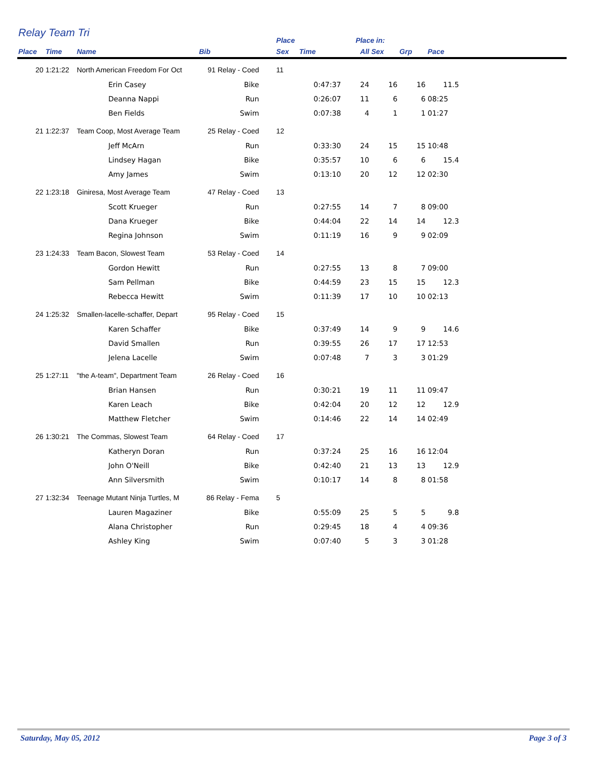Relay Team Tri
| | | | | | Place | | Place in: | | | | |
| --- | --- | --- | --- | --- | --- | --- | --- | --- | --- | --- | --- |
| Place | Time | Name | Bib | | Sex | Time | All | Sex | Grp | Pace | |
| 20 | 1:21:22 | North American Freedom For Oct | 91 Relay - Coed | | 11 | | | | | | |
| | | Erin Casey | Bike | | | 0:47:37 | 24 | 16 | 16 | 11.5 | |
| | | Deanna Nappi | Run | | | 0:26:07 | 11 | 6 | 6 | 08:25 | |
| | | Ben Fields | Swim | | | 0:07:38 | 4 | 1 | 1 | 01:27 | |
| 21 | 1:22:37 | Team Coop, Most Average Team | 25 Relay - Coed | | 12 | | | | | | |
| | | Jeff McArn | Run | | | 0:33:30 | 24 | 15 | 15 | 10:48 | |
| | | Lindsey Hagan | Bike | | | 0:35:57 | 10 | 6 | 6 | 15.4 | |
| | | Amy James | Swim | | | 0:13:10 | 20 | 12 | 12 | 02:30 | |
| 22 | 1:23:18 | Giniresa, Most Average Team | 47 Relay - Coed | | 13 | | | | | | |
| | | Scott Krueger | Run | | | 0:27:55 | 14 | 7 | 8 | 09:00 | |
| | | Dana Krueger | Bike | | | 0:44:04 | 22 | 14 | 14 | 12.3 | |
| | | Regina Johnson | Swim | | | 0:11:19 | 16 | 9 | 9 | 02:09 | |
| 23 | 1:24:33 | Team Bacon, Slowest Team | 53 Relay - Coed | | 14 | | | | | | |
| | | Gordon Hewitt | Run | | | 0:27:55 | 13 | 8 | 7 | 09:00 | |
| | | Sam Pellman | Bike | | | 0:44:59 | 23 | 15 | 15 | 12.3 | |
| | | Rebecca Hewitt | Swim | | | 0:11:39 | 17 | 10 | 10 | 02:13 | |
| 24 | 1:25:32 | Smallen-lacelle-schaffer, Depart | 95 Relay - Coed | | 15 | | | | | | |
| | | Karen Schaffer | Bike | | | 0:37:49 | 14 | 9 | 9 | 14.6 | |
| | | David Smallen | Run | | | 0:39:55 | 26 | 17 | 17 | 12:53 | |
| | | Jelena Lacelle | Swim | | | 0:07:48 | 7 | 3 | 3 | 01:29 | |
| 25 | 1:27:11 | "the A-team", Department Team | 26 Relay - Coed | | 16 | | | | | | |
| | | Brian Hansen | Run | | | 0:30:21 | 19 | 11 | 11 | 09:47 | |
| | | Karen Leach | Bike | | | 0:42:04 | 20 | 12 | 12 | 12.9 | |
| | | Matthew Fletcher | Swim | | | 0:14:46 | 22 | 14 | 14 | 02:49 | |
| 26 | 1:30:21 | The Commas, Slowest Team | 64 Relay - Coed | | 17 | | | | | | |
| | | Katheryn Doran | Run | | | 0:37:24 | 25 | 16 | 16 | 12:04 | |
| | | John O'Neill | Bike | | | 0:42:40 | 21 | 13 | 13 | 12.9 | |
| | | Ann Silversmith | Swim | | | 0:10:17 | 14 | 8 | 8 | 01:58 | |
| 27 | 1:32:34 | Teenage Mutant Ninja Turtles, M | 86 Relay - Fema | | 5 | | | | | | |
| | | Lauren Magaziner | Bike | | | 0:55:09 | 25 | 5 | 5 | 9.8 | |
| | | Alana Christopher | Run | | | 0:29:45 | 18 | 4 | 4 | 09:36 | |
| | | Ashley King | Swim | | | 0:07:40 | 5 | 3 | 3 | 01:28 | |
Saturday, May 05, 2012 Page 3 of 3